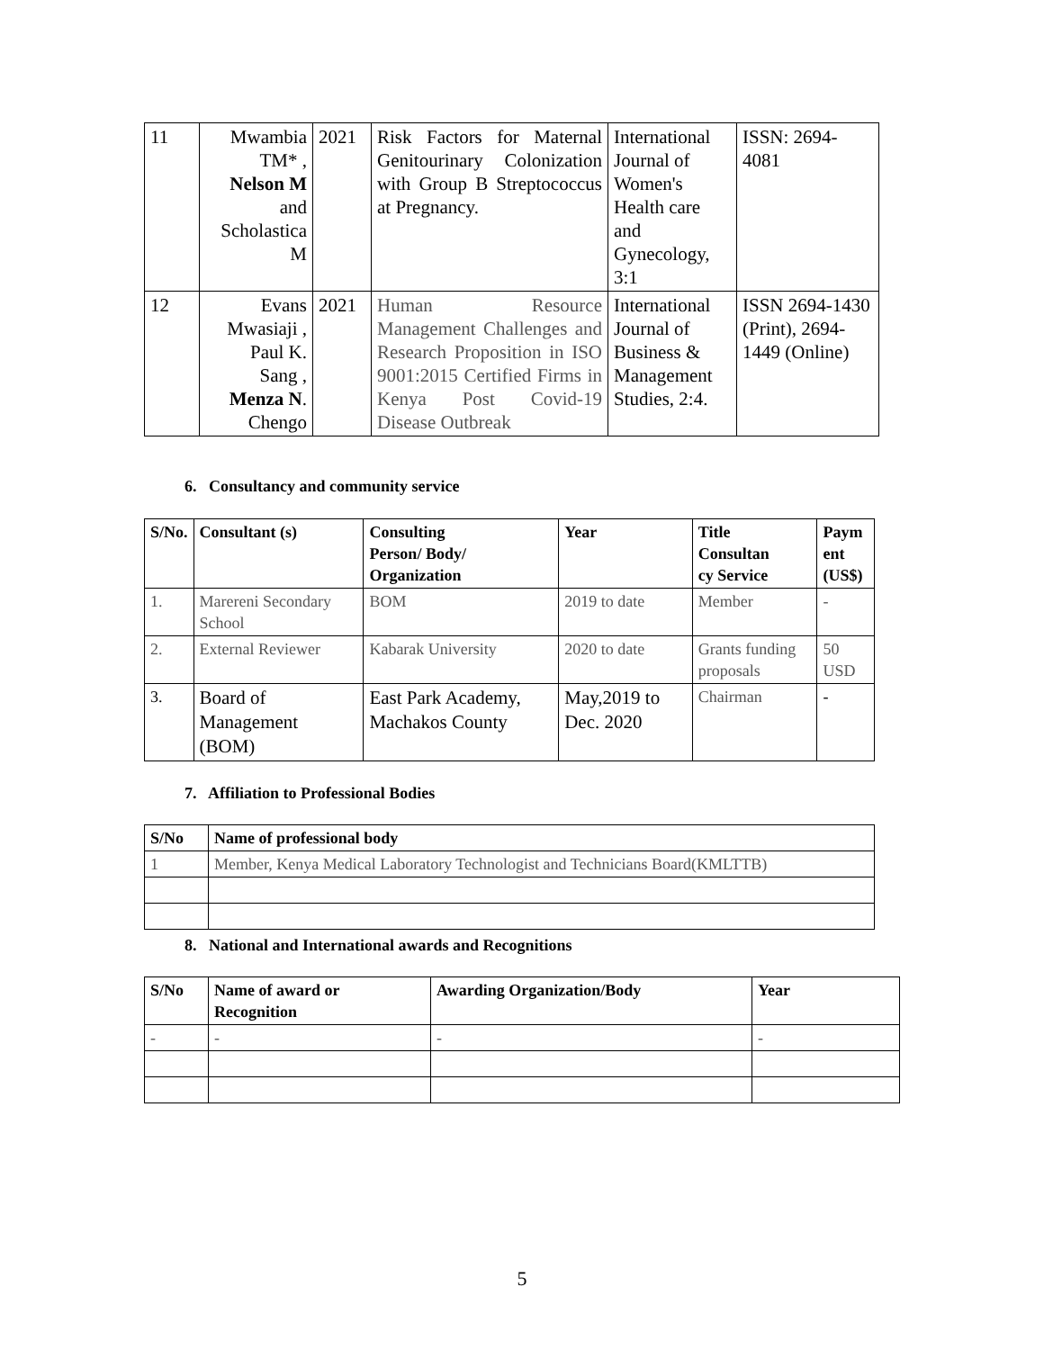| 11 | Mwambia TM* , Nelson M and Scholastica M | 2021 | Risk Factors for Maternal Genitourinary Colonization with Group B Streptococcus at Pregnancy. | International Journal of Women's Health care and Gynecology, 3:1 | ISSN: 2694-4081 |
| 12 | Evans Mwasiaji , Paul K. Sang , Menza N . Chengo | 2021 | Human Resource Management Challenges and Research Proposition in ISO 9001:2015 Certified Firms in Kenya Post Covid-19 Disease Outbreak | International Journal of Business & Management Studies, 2:4. | ISSN 2694-1430 (Print), 2694-1449 (Online) |
6. Consultancy and community service
| S/No. | Consultant (s) | Consulting Person/ Body/ Organization | Year | Title Consultan cy Service | Paym ent (US$) |
| --- | --- | --- | --- | --- | --- |
| 1. | Marereni Secondary School | BOM | 2019 to date | Member | - |
| 2. | External Reviewer | Kabarak University | 2020 to date | Grants funding proposals | 50 USD |
| 3. | Board of Management (BOM) | East Park Academy, Machakos County | May,2019 to Dec. 2020 | Chairman | - |
7. Affiliation to Professional Bodies
| S/No | Name of professional body |
| --- | --- |
| 1 | Member, Kenya Medical Laboratory Technologist and Technicians Board(KMLTTB) |
8. National and International awards and Recognitions
| S/No | Name of award or Recognition | Awarding Organization/Body | Year |
| --- | --- | --- | --- |
| - | - | - | - |
5